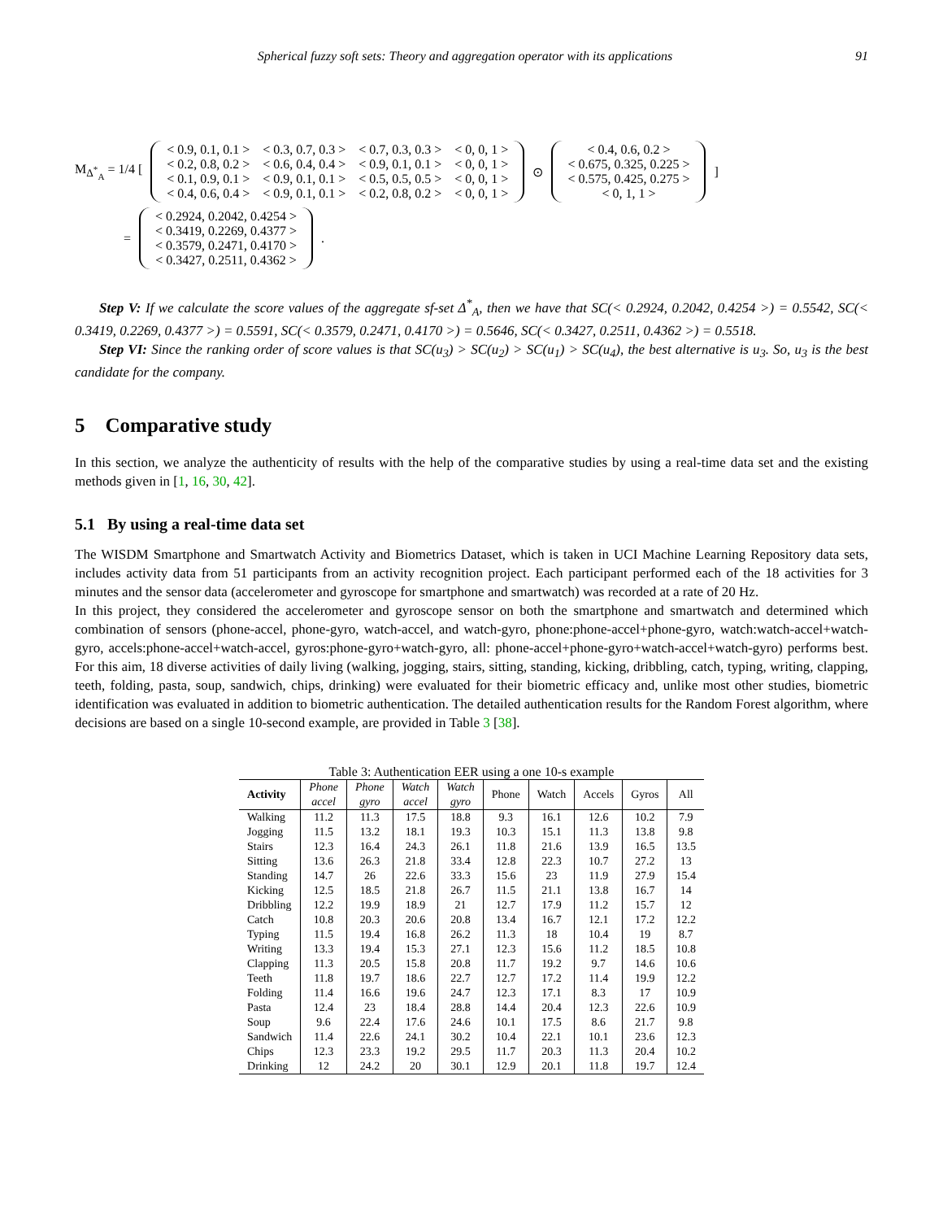Spherical fuzzy soft sets: Theory and aggregation operator with its applications 91
M<sub>Δ<sup>*</sup><sub>A</sub></sub> = 1/4 [
| < 0.9, 0.1, 0.1 > | < 0.3, 0.7, 0.3 > | < 0.7, 0.3, 0.3 > | < 0, 0, 1 > |
| < 0.2, 0.8, 0.2 > | < 0.6, 0.4, 0.4 > | < 0.9, 0.1, 0.1 > | < 0, 0, 1 > |
| < 0.1, 0.9, 0.1 > | < 0.9, 0.1, 0.1 > | < 0.5, 0.5, 0.5 > | < 0, 0, 1 > |
| < 0.4, 0.6, 0.4 > | < 0.9, 0.1, 0.1 > | < 0.2, 0.8, 0.2 > | < 0, 0, 1 > |
⊙
| < 0.4, 0.6, 0.2 > |
| < 0.675, 0.325, 0.225 > |
| < 0.575, 0.425, 0.275 > |
| < 0, 1, 1 > |
]
=
| < 0.2924, 0.2042, 0.4254 > |
| < 0.3419, 0.2269, 0.4377 > |
| < 0.3579, 0.2471, 0.4170 > |
| < 0.3427, 0.2511, 0.4362 > |
.
Step V: If we calculate the score values of the aggregate sf-set Δ<sup>*</sup><sub>A</sub>, then we have that SC(< 0.2924, 0.2042, 0.4254 >) = 0.5542, SC(< 0.3419, 0.2269, 0.4377 >) = 0.5591, SC(< 0.3579, 0.2471, 0.4170 >) = 0.5646, SC(< 0.3427, 0.2511, 0.4362 >) = 0.5518.
Step VI: Since the ranking order of score values is that SC(u<sub>3</sub>) > SC(u<sub>2</sub>) > SC(u<sub>1</sub>) > SC(u<sub>4</sub>), the best alternative is u<sub>3</sub>. So, u<sub>3</sub> is the best candidate for the company.
5 Comparative study
In this section, we analyze the authenticity of results with the help of the comparative studies by using a real-time data set and the existing methods given in [1, 16, 30, 42].
5.1 By using a real-time data set
The WISDM Smartphone and Smartwatch Activity and Biometrics Dataset, which is taken in UCI Machine Learning Repository data sets, includes activity data from 51 participants from an activity recognition project. Each participant performed each of the 18 activities for 3 minutes and the sensor data (accelerometer and gyroscope for smartphone and smartwatch) was recorded at a rate of 20 Hz.
In this project, they considered the accelerometer and gyroscope sensor on both the smartphone and smartwatch and determined which combination of sensors (phone-accel, phone-gyro, watch-accel, and watch-gyro, phone:phone-accel+phone-gyro, watch:watch-accel+watch-gyro, accels:phone-accel+watch-accel, gyros:phone-gyro+watch-gyro, all: phone-accel+phone-gyro+watch-accel+watch-gyro) performs best. For this aim, 18 diverse activities of daily living (walking, jogging, stairs, sitting, standing, kicking, dribbling, catch, typing, writing, clapping, teeth, folding, pasta, soup, sandwich, chips, drinking) were evaluated for their biometric efficacy and, unlike most other studies, biometric identification was evaluated in addition to biometric authentication. The detailed authentication results for the Random Forest algorithm, where decisions are based on a single 10-second example, are provided in Table 3 [38].
Table 3: Authentication EER using a one 10-s example
| Activity | Phone accel | Phone gyro | Watch accel | Watch gyro | Phone | Watch | Accels | Gyros | All |
| --- | --- | --- | --- | --- | --- | --- | --- | --- | --- |
| Walking | 11.2 | 11.3 | 17.5 | 18.8 | 9.3 | 16.1 | 12.6 | 10.2 | 7.9 |
| Jogging | 11.5 | 13.2 | 18.1 | 19.3 | 10.3 | 15.1 | 11.3 | 13.8 | 9.8 |
| Stairs | 12.3 | 16.4 | 24.3 | 26.1 | 11.8 | 21.6 | 13.9 | 16.5 | 13.5 |
| Sitting | 13.6 | 26.3 | 21.8 | 33.4 | 12.8 | 22.3 | 10.7 | 27.2 | 13 |
| Standing | 14.7 | 26 | 22.6 | 33.3 | 15.6 | 23 | 11.9 | 27.9 | 15.4 |
| Kicking | 12.5 | 18.5 | 21.8 | 26.7 | 11.5 | 21.1 | 13.8 | 16.7 | 14 |
| Dribbling | 12.2 | 19.9 | 18.9 | 21 | 12.7 | 17.9 | 11.2 | 15.7 | 12 |
| Catch | 10.8 | 20.3 | 20.6 | 20.8 | 13.4 | 16.7 | 12.1 | 17.2 | 12.2 |
| Typing | 11.5 | 19.4 | 16.8 | 26.2 | 11.3 | 18 | 10.4 | 19 | 8.7 |
| Writing | 13.3 | 19.4 | 15.3 | 27.1 | 12.3 | 15.6 | 11.2 | 18.5 | 10.8 |
| Clapping | 11.3 | 20.5 | 15.8 | 20.8 | 11.7 | 19.2 | 9.7 | 14.6 | 10.6 |
| Teeth | 11.8 | 19.7 | 18.6 | 22.7 | 12.7 | 17.2 | 11.4 | 19.9 | 12.2 |
| Folding | 11.4 | 16.6 | 19.6 | 24.7 | 12.3 | 17.1 | 8.3 | 17 | 10.9 |
| Pasta | 12.4 | 23 | 18.4 | 28.8 | 14.4 | 20.4 | 12.3 | 22.6 | 10.9 |
| Soup | 9.6 | 22.4 | 17.6 | 24.6 | 10.1 | 17.5 | 8.6 | 21.7 | 9.8 |
| Sandwich | 11.4 | 22.6 | 24.1 | 30.2 | 10.4 | 22.1 | 10.1 | 23.6 | 12.3 |
| Chips | 12.3 | 23.3 | 19.2 | 29.5 | 11.7 | 20.3 | 11.3 | 20.4 | 10.2 |
| Drinking | 12 | 24.2 | 20 | 30.1 | 12.9 | 20.1 | 11.8 | 19.7 | 12.4 |